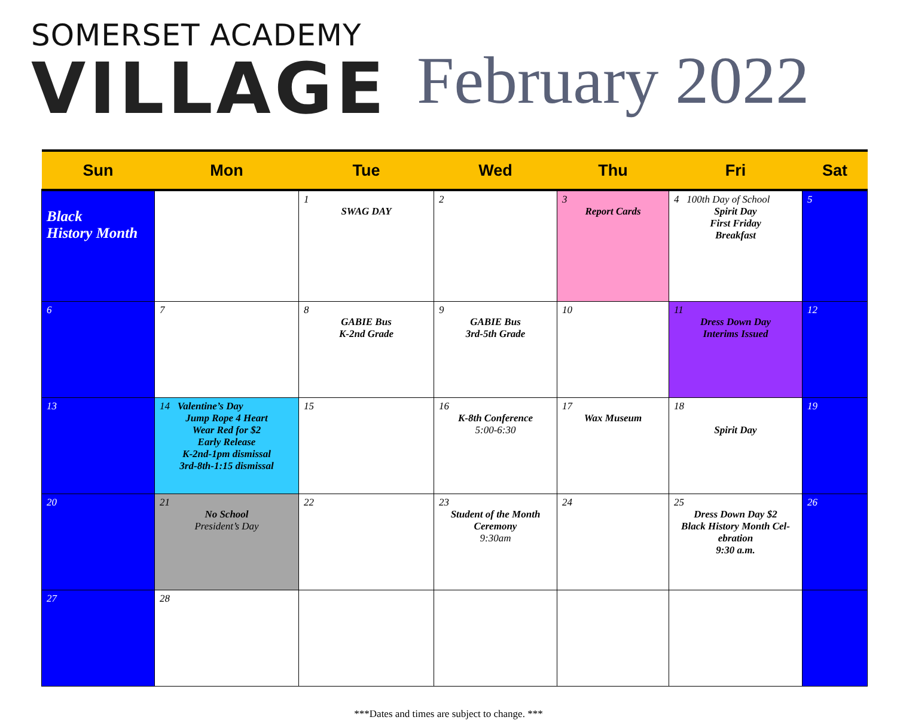SOMERSET ACADEMY
VILLAGE
February 2022
| Sun | Mon | Tue | Wed | Thu | Fri | Sat |
| --- | --- | --- | --- | --- | --- | --- |
| Black History Month | | 1 SWAG DAY | 2 | 3 Report Cards | 4 100th Day of School Spirit Day First Friday Breakfast | 5 |
| 6 | 7 | 8 GABIE Bus K-2nd Grade | 9 GABIE Bus 3rd-5th Grade | 10 | 11 Dress Down Day Interims Issued | 12 |
| 13 | 14 Valentine’s Day Jump Rope 4 Heart Wear Red for $2 Early Release K-2nd-1pm dismissal 3rd-8th-1:15 dismissal | 15 | 16 K-8th Conference 5:00-6:30 | 17 Wax Museum | 18 Spirit Day | 19 |
| 20 | 21 No School President’s Day | 22 | 23 Student of the Month Ceremony 9:30am | 24 | 25 Dress Down Day $2 Black History Month Cel-ebration 9:30 a.m. | 26 |
| 27 | 28 | | | | | |
***Dates and times are subject to change. ***